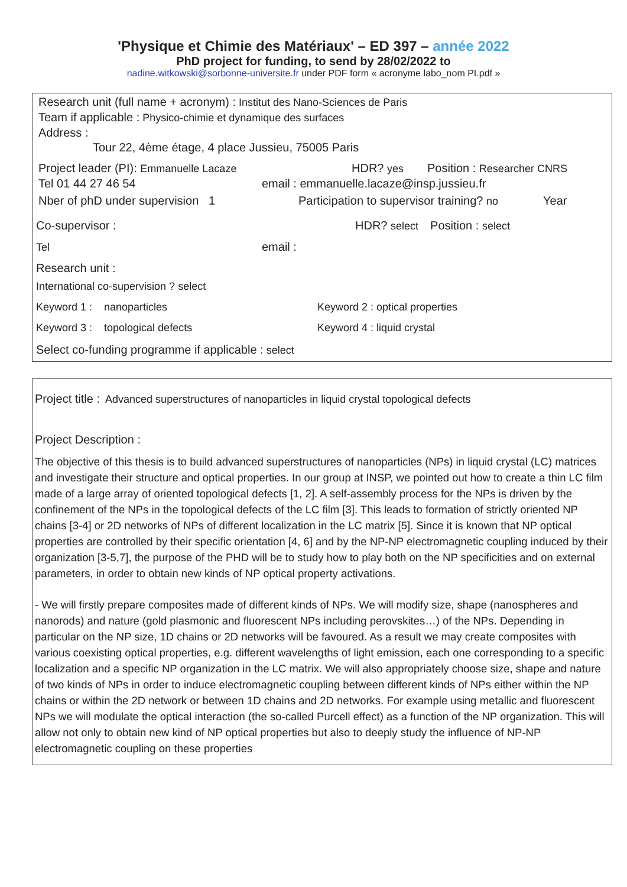'Physique et Chimie des Matériaux' – ED 397 – année 2022
PhD project for funding, to send by 28/02/2022 to
nadine.witkowski@sorbonne-universite.fr under PDF form « acronyme labo_nom PI.pdf »
Research unit (full name + acronym) : Institut des Nano-Sciences de Paris
Team if applicable : Physico-chimie et dynamique des surfaces
Address :
Tour 22, 4ème étage, 4 place Jussieu, 75005 Paris
Project leader (PI): Emmanuelle Lacaze HDR? yes Position : Researcher CNRS
Tel 01 44 27 46 54 email : emmanuelle.lacaze@insp.jussieu.fr
Nber of phD under supervision 1 Participation to supervisor training? no Year
Co-supervisor : HDR? select Position : select
Tel email :
Research unit :
International co-supervision ? select
Keyword 1 : nanoparticles Keyword 2 : optical properties
Keyword 3 : topological defects Keyword 4 : liquid crystal
Select co-funding programme if applicable : select
Project title : Advanced superstructures of nanoparticles in liquid crystal topological defects
Project Description :
The objective of this thesis is to build advanced superstructures of nanoparticles (NPs) in liquid crystal (LC) matrices and investigate their structure and optical properties. In our group at INSP, we pointed out how to create a thin LC film made of a large array of oriented topological defects [1, 2]. A self-assembly process for the NPs is driven by the confinement of the NPs in the topological defects of the LC film [3]. This leads to formation of strictly oriented NP chains [3-4] or 2D networks of NPs of different localization in the LC matrix [5]. Since it is known that NP optical properties are controlled by their specific orientation [4, 6] and by the NP-NP electromagnetic coupling induced by their organization [3-5,7], the purpose of the PHD will be to study how to play both on the NP specificities and on external parameters, in order to obtain new kinds of NP optical property activations.
- We will firstly prepare composites made of different kinds of NPs. We will modify size, shape (nanospheres and nanorods) and nature (gold plasmonic and fluorescent NPs including perovskites…) of the NPs. Depending in particular on the NP size, 1D chains or 2D networks will be favoured. As a result we may create composites with various coexisting optical properties, e.g. different wavelengths of light emission, each one corresponding to a specific localization and a specific NP organization in the LC matrix. We will also appropriately choose size, shape and nature of two kinds of NPs in order to induce electromagnetic coupling between different kinds of NPs either within the NP chains or within the 2D network or between 1D chains and 2D networks. For example using metallic and fluorescent NPs we will modulate the optical interaction (the so-called Purcell effect) as a function of the NP organization. This will allow not only to obtain new kind of NP optical properties but also to deeply study the influence of NP-NP electromagnetic coupling on these properties